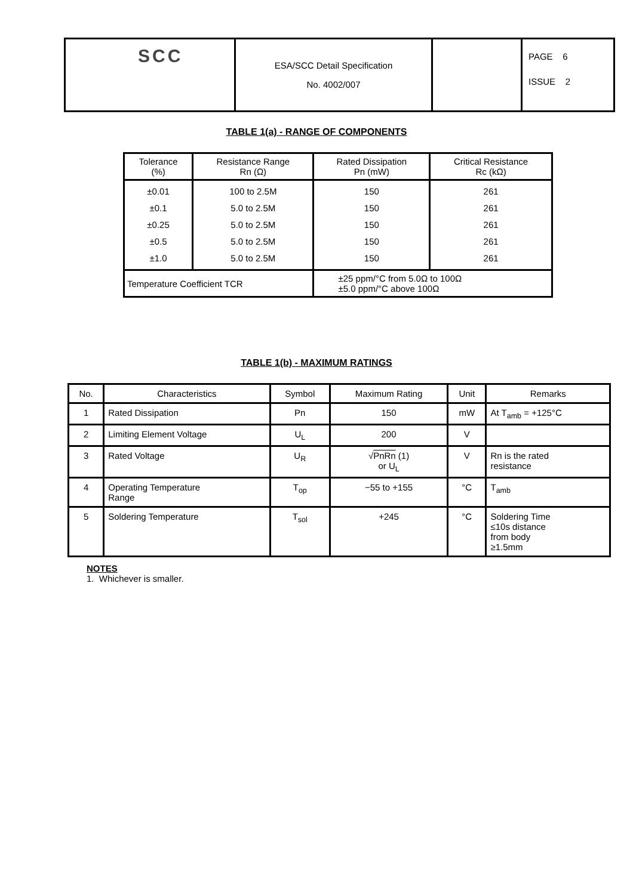| SCC | ESA/SCC Detail Specification No. 4002/007 | | PAGE 6 ISSUE 2 |
TABLE 1(a) - RANGE OF COMPONENTS
| Tolerance (%) | Resistance Range Rn (Ω) | Rated Dissipation Pn (mW) | Critical Resistance Rc (kΩ) |
| --- | --- | --- | --- |
| ±0.01 ±0.1 ±0.25 ±0.5 ±1.0 | 100 to 2.5M 5.0 to 2.5M 5.0 to 2.5M 5.0 to 2.5M 5.0 to 2.5M | 150 150 150 150 150 | 261 261 261 261 261 |
| Temperature Coefficient TCR | | ±25 ppm/°C from 5.0Ω to 100Ω ±5.0 ppm/°C above 100Ω | |
TABLE 1(b) - MAXIMUM RATINGS
| No. | Characteristics | Symbol | Maximum Rating | Unit | Remarks |
| --- | --- | --- | --- | --- | --- |
| 1 | Rated Dissipation | Pn | 150 | mW | At T<sub>amb</sub> = +125°C |
| 2 | Limiting Element Voltage | U<sub>L</sub> | 200 | V | |
| 3 | Rated Voltage | U<sub>R</sub> | √ PnRn (1) or U<sub>L</sub> | V | Rn is the rated resistance |
| 4 | Operating Temperature Range | T<sub>op</sub> | −55 to +155 | °C | T<sub>amb</sub> |
| 5 | Soldering Temperature | T<sub>sol</sub> | +245 | °C | Soldering Time ≤10s distance from body ≥1.5mm |
NOTES
1. Whichever is smaller.